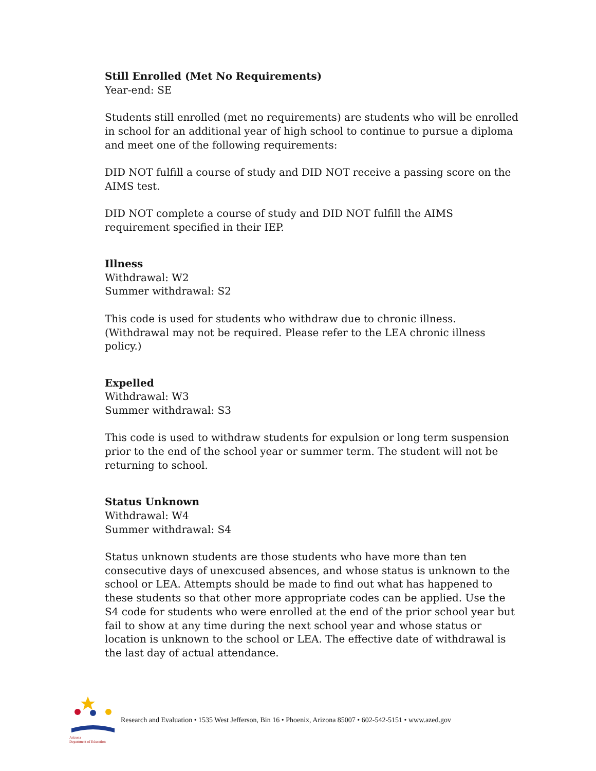Still Enrolled (Met No Requirements)
Year-end: SE
Students still enrolled (met no requirements) are students who will be enrolled in school for an additional year of high school to continue to pursue a diploma and meet one of the following requirements:
DID NOT fulfill a course of study and DID NOT receive a passing score on the AIMS test.
DID NOT complete a course of study and DID NOT fulfill the AIMS requirement specified in their IEP.
Illness
Withdrawal: W2
Summer withdrawal: S2
This code is used for students who withdraw due to chronic illness. (Withdrawal may not be required. Please refer to the LEA chronic illness policy.)
Expelled
Withdrawal: W3
Summer withdrawal: S3
This code is used to withdraw students for expulsion or long term suspension prior to the end of the school year or summer term. The student will not be returning to school.
Status Unknown
Withdrawal: W4
Summer withdrawal: S4
Status unknown students are those students who have more than ten consecutive days of unexcused absences, and whose status is unknown to the school or LEA. Attempts should be made to find out what has happened to these students so that other more appropriate codes can be applied. Use the S4 code for students who were enrolled at the end of the prior school year but fail to show at any time during the next school year and whose status or location is unknown to the school or LEA. The effective date of withdrawal is the last day of actual attendance.
Arizona
Department of Education
Research and Evaluation • 1535 West Jefferson, Bin 16 • Phoenix, Arizona 85007 • 602-542-5151 • www.azed.gov